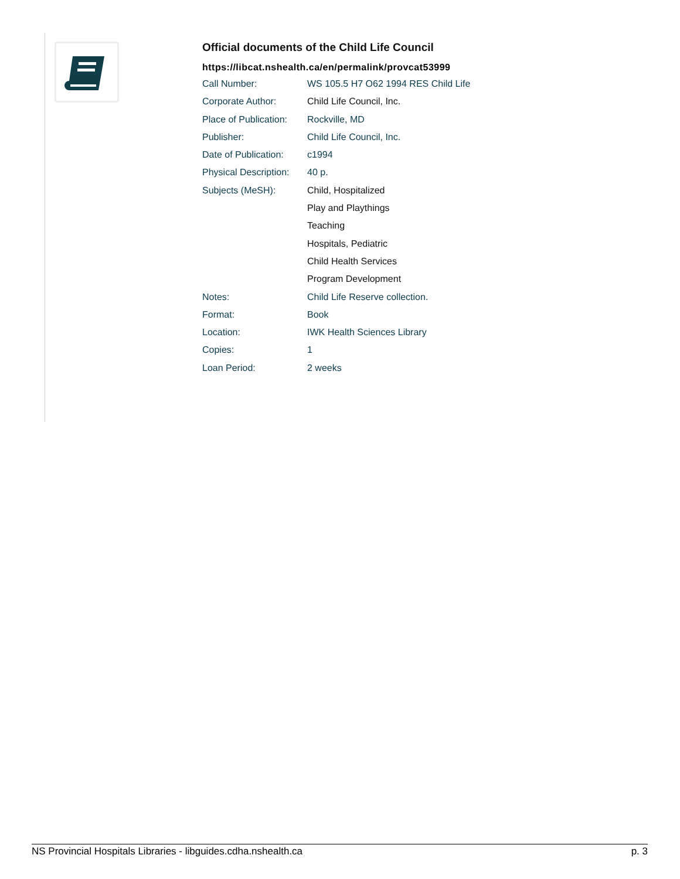Official documents of the Child Life Council
https://libcat.nshealth.ca/en/permalink/provcat53999
| Call Number: | WS 105.5 H7 O62 1994 RES Child Life |
| Corporate Author: | Child Life Council, Inc. |
| Place of Publication: | Rockville, MD |
| Publisher: | Child Life Council, Inc. |
| Date of Publication: | c1994 |
| Physical Description: | 40 p. |
| Subjects (MeSH): | Child, Hospitalized |
| | Play and Playthings |
| | Teaching |
| | Hospitals, Pediatric |
| | Child Health Services |
| | Program Development |
| Notes: | Child Life Reserve collection. |
| Format: | Book |
| Location: | IWK Health Sciences Library |
| Copies: | 1 |
| Loan Period: | 2 weeks |
NS Provincial Hospitals Libraries - libguides.cdha.nshealth.ca p. 3